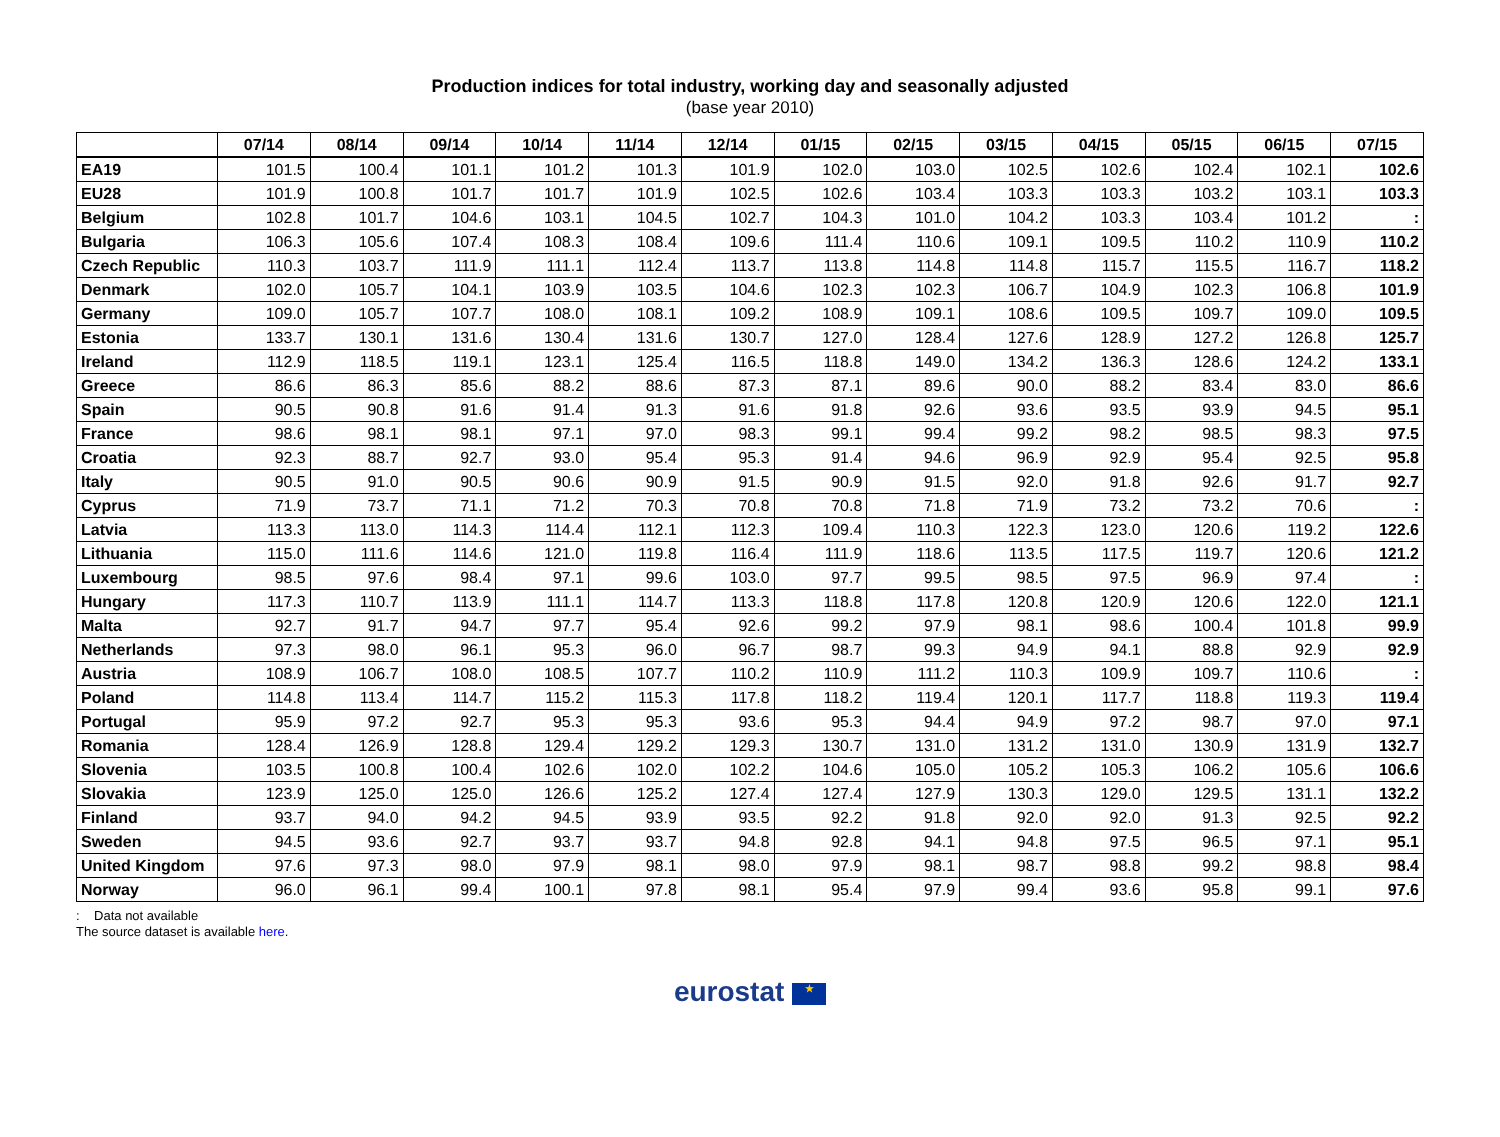Production indices for total industry, working day and seasonally adjusted
(base year 2010)
| | 07/14 | 08/14 | 09/14 | 10/14 | 11/14 | 12/14 | 01/15 | 02/15 | 03/15 | 04/15 | 05/15 | 06/15 | 07/15 |
| --- | --- | --- | --- | --- | --- | --- | --- | --- | --- | --- | --- | --- | --- |
| EA19 | 101.5 | 100.4 | 101.1 | 101.2 | 101.3 | 101.9 | 102.0 | 103.0 | 102.5 | 102.6 | 102.4 | 102.1 | 102.6 |
| EU28 | 101.9 | 100.8 | 101.7 | 101.7 | 101.9 | 102.5 | 102.6 | 103.4 | 103.3 | 103.3 | 103.2 | 103.1 | 103.3 |
| Belgium | 102.8 | 101.7 | 104.6 | 103.1 | 104.5 | 102.7 | 104.3 | 101.0 | 104.2 | 103.3 | 103.4 | 101.2 | : |
| Bulgaria | 106.3 | 105.6 | 107.4 | 108.3 | 108.4 | 109.6 | 111.4 | 110.6 | 109.1 | 109.5 | 110.2 | 110.9 | 110.2 |
| Czech Republic | 110.3 | 103.7 | 111.9 | 111.1 | 112.4 | 113.7 | 113.8 | 114.8 | 114.8 | 115.7 | 115.5 | 116.7 | 118.2 |
| Denmark | 102.0 | 105.7 | 104.1 | 103.9 | 103.5 | 104.6 | 102.3 | 102.3 | 106.7 | 104.9 | 102.3 | 106.8 | 101.9 |
| Germany | 109.0 | 105.7 | 107.7 | 108.0 | 108.1 | 109.2 | 108.9 | 109.1 | 108.6 | 109.5 | 109.7 | 109.0 | 109.5 |
| Estonia | 133.7 | 130.1 | 131.6 | 130.4 | 131.6 | 130.7 | 127.0 | 128.4 | 127.6 | 128.9 | 127.2 | 126.8 | 125.7 |
| Ireland | 112.9 | 118.5 | 119.1 | 123.1 | 125.4 | 116.5 | 118.8 | 149.0 | 134.2 | 136.3 | 128.6 | 124.2 | 133.1 |
| Greece | 86.6 | 86.3 | 85.6 | 88.2 | 88.6 | 87.3 | 87.1 | 89.6 | 90.0 | 88.2 | 83.4 | 83.0 | 86.6 |
| Spain | 90.5 | 90.8 | 91.6 | 91.4 | 91.3 | 91.6 | 91.8 | 92.6 | 93.6 | 93.5 | 93.9 | 94.5 | 95.1 |
| France | 98.6 | 98.1 | 98.1 | 97.1 | 97.0 | 98.3 | 99.1 | 99.4 | 99.2 | 98.2 | 98.5 | 98.3 | 97.5 |
| Croatia | 92.3 | 88.7 | 92.7 | 93.0 | 95.4 | 95.3 | 91.4 | 94.6 | 96.9 | 92.9 | 95.4 | 92.5 | 95.8 |
| Italy | 90.5 | 91.0 | 90.5 | 90.6 | 90.9 | 91.5 | 90.9 | 91.5 | 92.0 | 91.8 | 92.6 | 91.7 | 92.7 |
| Cyprus | 71.9 | 73.7 | 71.1 | 71.2 | 70.3 | 70.8 | 70.8 | 71.8 | 71.9 | 73.2 | 73.2 | 70.6 | : |
| Latvia | 113.3 | 113.0 | 114.3 | 114.4 | 112.1 | 112.3 | 109.4 | 110.3 | 122.3 | 123.0 | 120.6 | 119.2 | 122.6 |
| Lithuania | 115.0 | 111.6 | 114.6 | 121.0 | 119.8 | 116.4 | 111.9 | 118.6 | 113.5 | 117.5 | 119.7 | 120.6 | 121.2 |
| Luxembourg | 98.5 | 97.6 | 98.4 | 97.1 | 99.6 | 103.0 | 97.7 | 99.5 | 98.5 | 97.5 | 96.9 | 97.4 | : |
| Hungary | 117.3 | 110.7 | 113.9 | 111.1 | 114.7 | 113.3 | 118.8 | 117.8 | 120.8 | 120.9 | 120.6 | 122.0 | 121.1 |
| Malta | 92.7 | 91.7 | 94.7 | 97.7 | 95.4 | 92.6 | 99.2 | 97.9 | 98.1 | 98.6 | 100.4 | 101.8 | 99.9 |
| Netherlands | 97.3 | 98.0 | 96.1 | 95.3 | 96.0 | 96.7 | 98.7 | 99.3 | 94.9 | 94.1 | 88.8 | 92.9 | 92.9 |
| Austria | 108.9 | 106.7 | 108.0 | 108.5 | 107.7 | 110.2 | 110.9 | 111.2 | 110.3 | 109.9 | 109.7 | 110.6 | : |
| Poland | 114.8 | 113.4 | 114.7 | 115.2 | 115.3 | 117.8 | 118.2 | 119.4 | 120.1 | 117.7 | 118.8 | 119.3 | 119.4 |
| Portugal | 95.9 | 97.2 | 92.7 | 95.3 | 95.3 | 93.6 | 95.3 | 94.4 | 94.9 | 97.2 | 98.7 | 97.0 | 97.1 |
| Romania | 128.4 | 126.9 | 128.8 | 129.4 | 129.2 | 129.3 | 130.7 | 131.0 | 131.2 | 131.0 | 130.9 | 131.9 | 132.7 |
| Slovenia | 103.5 | 100.8 | 100.4 | 102.6 | 102.0 | 102.2 | 104.6 | 105.0 | 105.2 | 105.3 | 106.2 | 105.6 | 106.6 |
| Slovakia | 123.9 | 125.0 | 125.0 | 126.6 | 125.2 | 127.4 | 127.4 | 127.9 | 130.3 | 129.0 | 129.5 | 131.1 | 132.2 |
| Finland | 93.7 | 94.0 | 94.2 | 94.5 | 93.9 | 93.5 | 92.2 | 91.8 | 92.0 | 92.0 | 91.3 | 92.5 | 92.2 |
| Sweden | 94.5 | 93.6 | 92.7 | 93.7 | 93.7 | 94.8 | 92.8 | 94.1 | 94.8 | 97.5 | 96.5 | 97.1 | 95.1 |
| United Kingdom | 97.6 | 97.3 | 98.0 | 97.9 | 98.1 | 98.0 | 97.9 | 98.1 | 98.7 | 98.8 | 99.2 | 98.8 | 98.4 |
| Norway | 96.0 | 96.1 | 99.4 | 100.1 | 97.8 | 98.1 | 95.4 | 97.9 | 99.4 | 93.6 | 95.8 | 99.1 | 97.6 |
: Data not available
The source dataset is available here.
eurostat ★